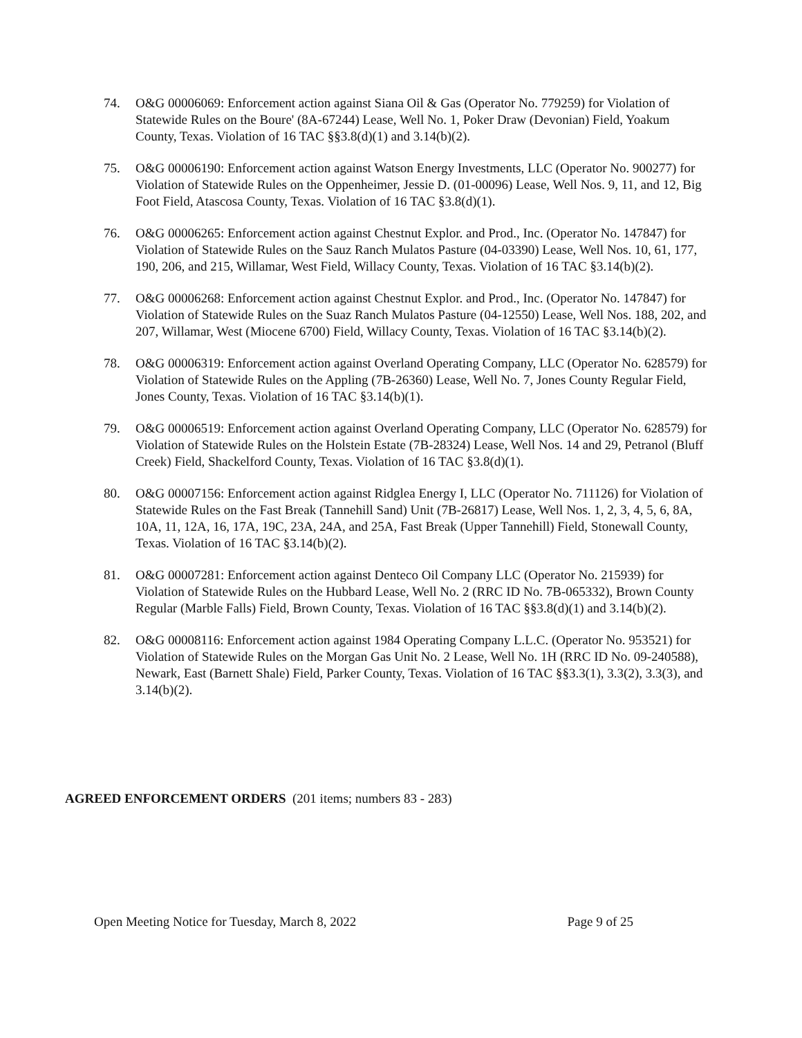74. O&G 00006069: Enforcement action against Siana Oil & Gas (Operator No. 779259) for Violation of Statewide Rules on the Boure' (8A-67244) Lease, Well No. 1, Poker Draw (Devonian) Field, Yoakum County, Texas. Violation of 16 TAC §§3.8(d)(1) and 3.14(b)(2).
75. O&G 00006190: Enforcement action against Watson Energy Investments, LLC (Operator No. 900277) for Violation of Statewide Rules on the Oppenheimer, Jessie D. (01-00096) Lease, Well Nos. 9, 11, and 12, Big Foot Field, Atascosa County, Texas. Violation of 16 TAC §3.8(d)(1).
76. O&G 00006265: Enforcement action against Chestnut Explor. and Prod., Inc. (Operator No. 147847) for Violation of Statewide Rules on the Sauz Ranch Mulatos Pasture (04-03390) Lease, Well Nos. 10, 61, 177, 190, 206, and 215, Willamar, West Field, Willacy County, Texas. Violation of 16 TAC §3.14(b)(2).
77. O&G 00006268: Enforcement action against Chestnut Explor. and Prod., Inc. (Operator No. 147847) for Violation of Statewide Rules on the Suaz Ranch Mulatos Pasture (04-12550) Lease, Well Nos. 188, 202, and 207, Willamar, West (Miocene 6700) Field, Willacy County, Texas. Violation of 16 TAC §3.14(b)(2).
78. O&G 00006319: Enforcement action against Overland Operating Company, LLC (Operator No. 628579) for Violation of Statewide Rules on the Appling (7B-26360) Lease, Well No. 7, Jones County Regular Field, Jones County, Texas. Violation of 16 TAC §3.14(b)(1).
79. O&G 00006519: Enforcement action against Overland Operating Company, LLC (Operator No. 628579) for Violation of Statewide Rules on the Holstein Estate (7B-28324) Lease, Well Nos. 14 and 29, Petranol (Bluff Creek) Field, Shackelford County, Texas. Violation of 16 TAC §3.8(d)(1).
80. O&G 00007156: Enforcement action against Ridglea Energy I, LLC (Operator No. 711126) for Violation of Statewide Rules on the Fast Break (Tannehill Sand) Unit (7B-26817) Lease, Well Nos. 1, 2, 3, 4, 5, 6, 8A, 10A, 11, 12A, 16, 17A, 19C, 23A, 24A, and 25A, Fast Break (Upper Tannehill) Field, Stonewall County, Texas. Violation of 16 TAC §3.14(b)(2).
81. O&G 00007281: Enforcement action against Denteco Oil Company LLC (Operator No. 215939) for Violation of Statewide Rules on the Hubbard Lease, Well No. 2 (RRC ID No. 7B-065332), Brown County Regular (Marble Falls) Field, Brown County, Texas. Violation of 16 TAC §§3.8(d)(1) and 3.14(b)(2).
82. O&G 00008116: Enforcement action against 1984 Operating Company L.L.C. (Operator No. 953521) for Violation of Statewide Rules on the Morgan Gas Unit No. 2 Lease, Well No. 1H (RRC ID No. 09-240588), Newark, East (Barnett Shale) Field, Parker County, Texas. Violation of 16 TAC §§3.3(1), 3.3(2), 3.3(3), and 3.14(b)(2).
AGREED ENFORCEMENT ORDERS (201 items; numbers 83 - 283)
Open Meeting Notice for Tuesday, March 8, 2022 Page 9 of 25